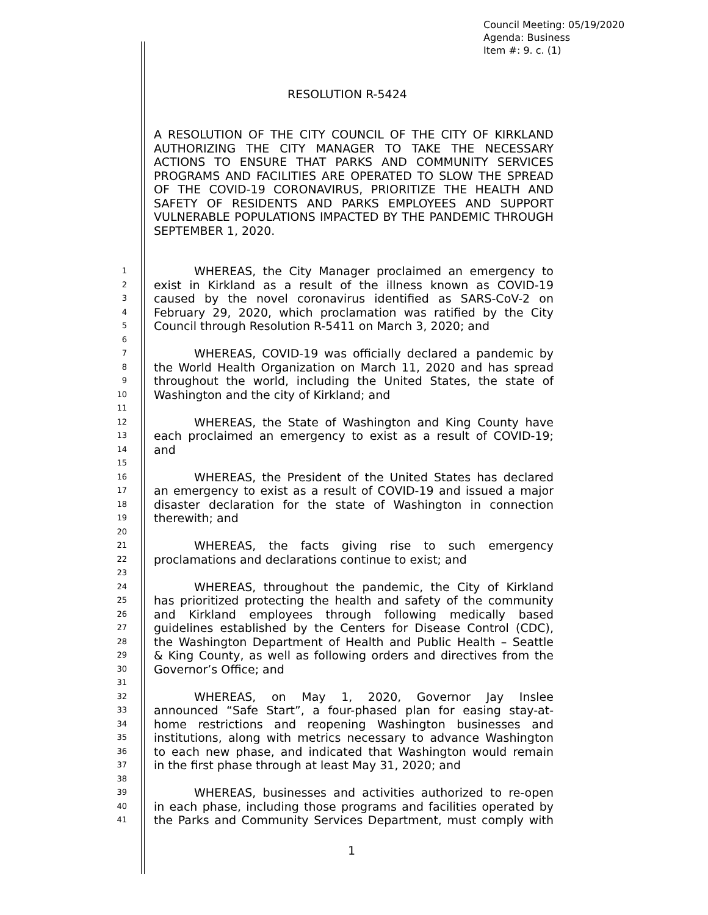Council Meeting: 05/19/2020
Agenda: Business
Item #: 9. c. (1)
RESOLUTION R-5424
A RESOLUTION OF THE CITY COUNCIL OF THE CITY OF KIRKLAND AUTHORIZING THE CITY MANAGER TO TAKE THE NECESSARY ACTIONS TO ENSURE THAT PARKS AND COMMUNITY SERVICES PROGRAMS AND FACILITIES ARE OPERATED TO SLOW THE SPREAD OF THE COVID-19 CORONAVIRUS, PRIORITIZE THE HEALTH AND SAFETY OF RESIDENTS AND PARKS EMPLOYEES AND SUPPORT VULNERABLE POPULATIONS IMPACTED BY THE PANDEMIC THROUGH SEPTEMBER 1, 2020.
1 WHEREAS, the City Manager proclaimed an emergency to
2 exist in Kirkland as a result of the illness known as COVID-19
3 caused by the novel coronavirus identified as SARS-CoV-2 on
4 February 29, 2020, which proclamation was ratified by the City
5 Council through Resolution R-5411 on March 3, 2020; and
6
7 WHEREAS, COVID-19 was officially declared a pandemic by
8 the World Health Organization on March 11, 2020 and has spread
9 throughout the world, including the United States, the state of
10 Washington and the city of Kirkland; and
11
12 WHEREAS, the State of Washington and King County have
13 each proclaimed an emergency to exist as a result of COVID-19;
14 and
15
16 WHEREAS, the President of the United States has declared
17 an emergency to exist as a result of COVID-19 and issued a major
18 disaster declaration for the state of Washington in connection
19 therewith; and
20
21 WHEREAS, the facts giving rise to such emergency
22 proclamations and declarations continue to exist; and
23
24 WHEREAS, throughout the pandemic, the City of Kirkland
25 has prioritized protecting the health and safety of the community
26 and Kirkland employees through following medically based
27 guidelines established by the Centers for Disease Control (CDC),
28 the Washington Department of Health and Public Health – Seattle
29 & King County, as well as following orders and directives from the
30 Governor’s Office; and
31
32 WHEREAS, on May 1, 2020, Governor Jay Inslee
33 announced “Safe Start”, a four-phased plan for easing stay-at-
34 home restrictions and reopening Washington businesses and
35 institutions, along with metrics necessary to advance Washington
36 to each new phase, and indicated that Washington would remain
37 in the first phase through at least May 31, 2020; and
38
39 WHEREAS, businesses and activities authorized to re-open
40 in each phase, including those programs and facilities operated by
41 the Parks and Community Services Department, must comply with
1